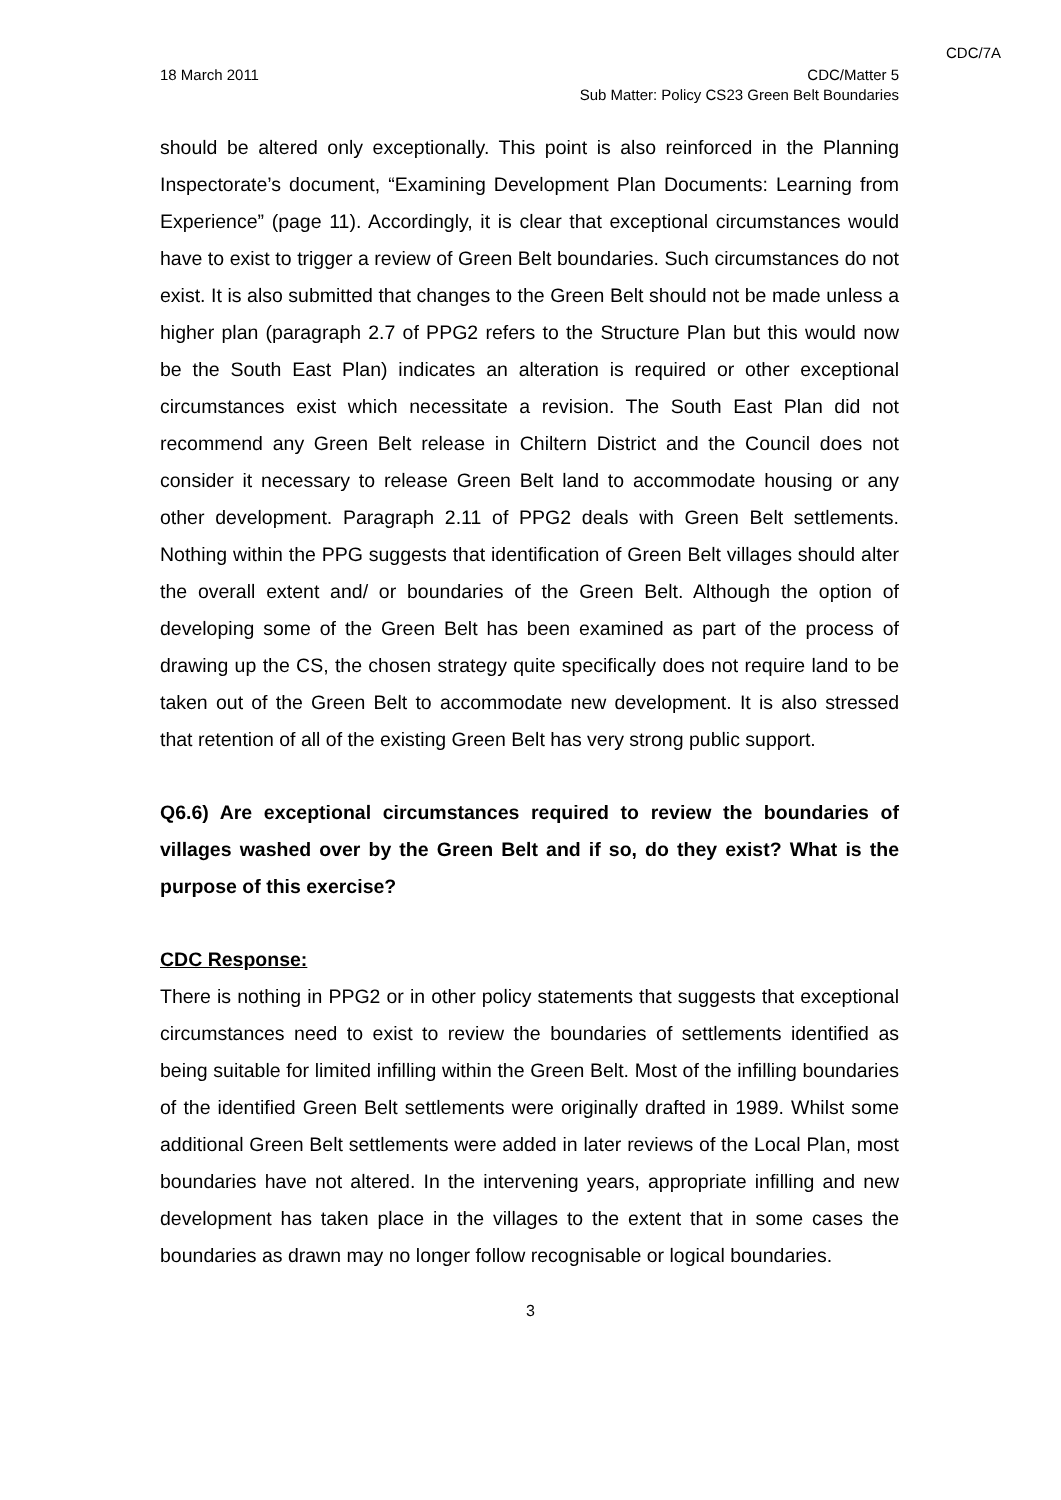CDC/7A
18 March 2011 CDC/Matter 5
Sub Matter: Policy CS23 Green Belt Boundaries
should be altered only exceptionally. This point is also reinforced in the Planning Inspectorate’s document, “Examining Development Plan Documents: Learning from Experience” (page 11). Accordingly, it is clear that exceptional circumstances would have to exist to trigger a review of Green Belt boundaries. Such circumstances do not exist. It is also submitted that changes to the Green Belt should not be made unless a higher plan (paragraph 2.7 of PPG2 refers to the Structure Plan but this would now be the South East Plan) indicates an alteration is required or other exceptional circumstances exist which necessitate a revision. The South East Plan did not recommend any Green Belt release in Chiltern District and the Council does not consider it necessary to release Green Belt land to accommodate housing or any other development. Paragraph 2.11 of PPG2 deals with Green Belt settlements. Nothing within the PPG suggests that identification of Green Belt villages should alter the overall extent and/ or boundaries of the Green Belt. Although the option of developing some of the Green Belt has been examined as part of the process of drawing up the CS, the chosen strategy quite specifically does not require land to be taken out of the Green Belt to accommodate new development. It is also stressed that retention of all of the existing Green Belt has very strong public support.
Q6.6) Are exceptional circumstances required to review the boundaries of villages washed over by the Green Belt and if so, do they exist? What is the purpose of this exercise?
CDC Response:
There is nothing in PPG2 or in other policy statements that suggests that exceptional circumstances need to exist to review the boundaries of settlements identified as being suitable for limited infilling within the Green Belt. Most of the infilling boundaries of the identified Green Belt settlements were originally drafted in 1989. Whilst some additional Green Belt settlements were added in later reviews of the Local Plan, most boundaries have not altered. In the intervening years, appropriate infilling and new development has taken place in the villages to the extent that in some cases the boundaries as drawn may no longer follow recognisable or logical boundaries.
3